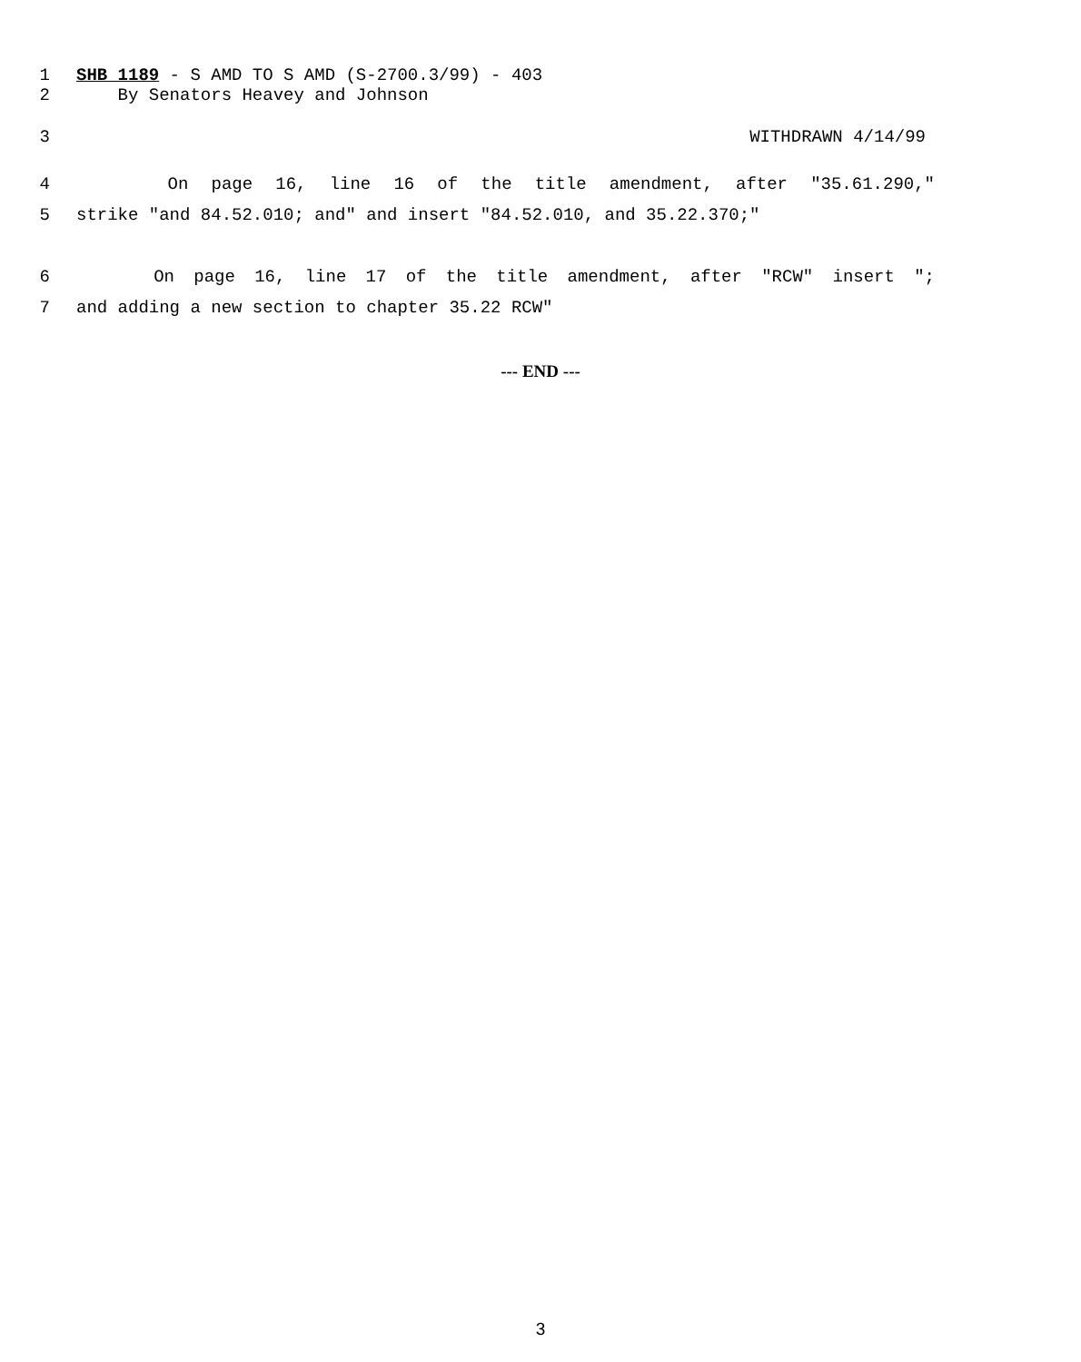1 SHB 1189 - S AMD TO S AMD (S-2700.3/99) - 403
2 By Senators Heavey and Johnson
3 WITHDRAWN 4/14/99
4 On page 16, line 16 of the title amendment, after "35.61.290,"
5 strike "and 84.52.010; and" and insert "84.52.010, and 35.22.370;"
6 On page 16, line 17 of the title amendment, after "RCW" insert ";
7 and adding a new section to chapter 35.22 RCW"
--- END ---
3